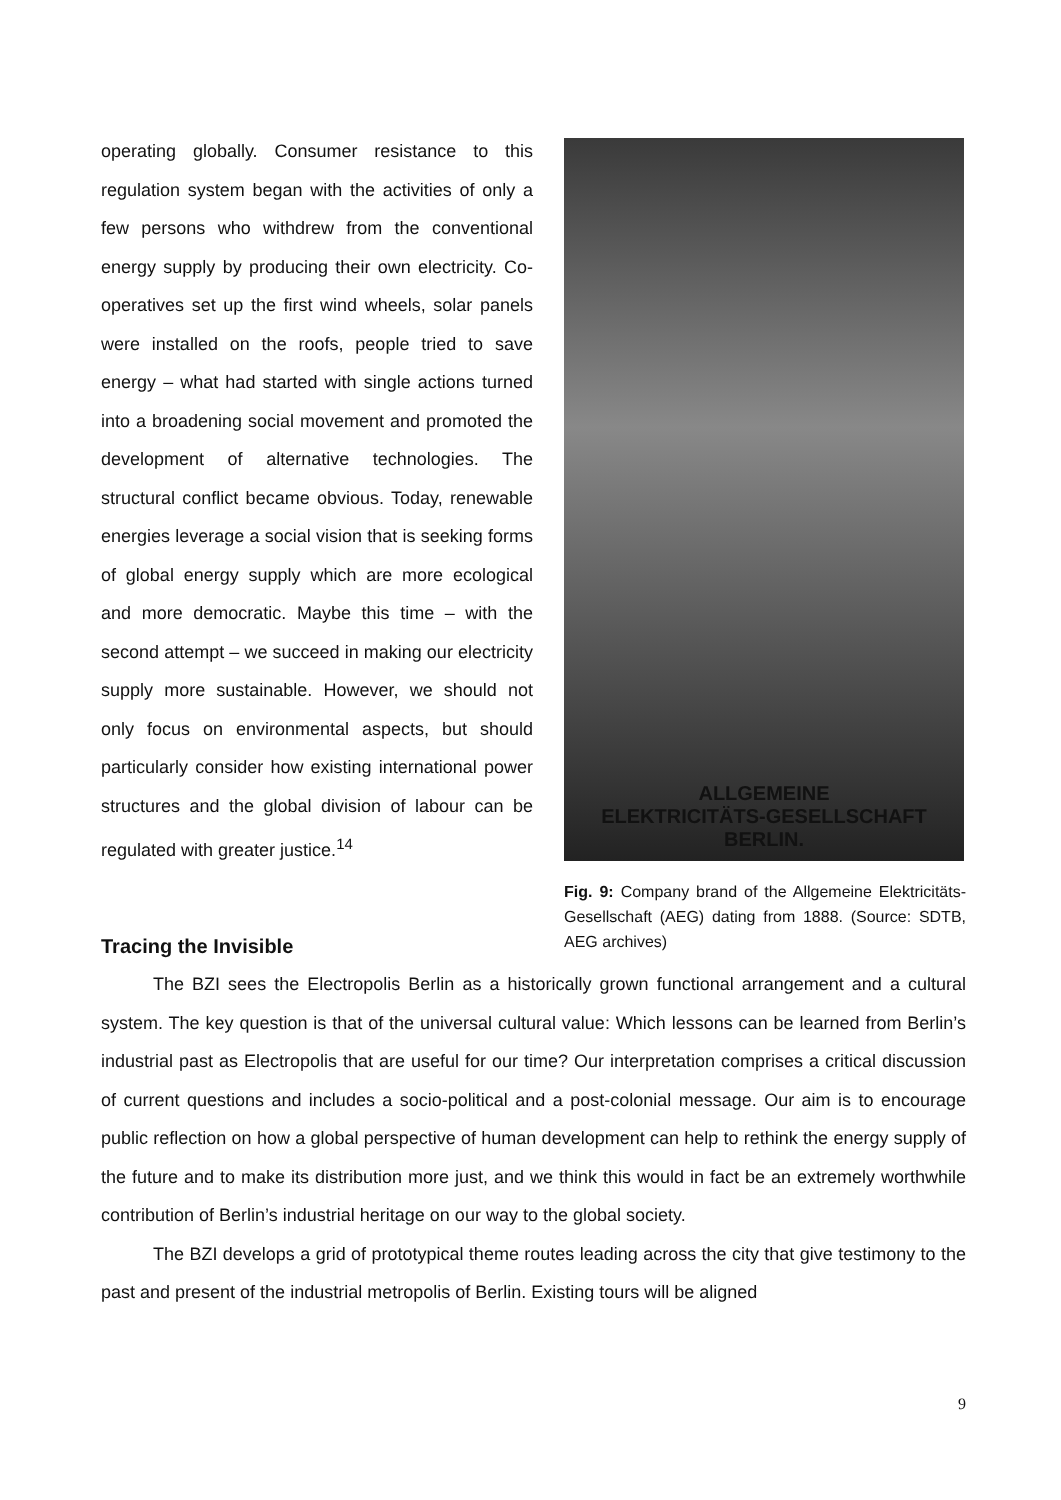operating globally. Consumer resistance to this regulation system began with the activities of only a few persons who withdrew from the conventional energy supply by producing their own electricity. Co-operatives set up the first wind wheels, solar panels were installed on the roofs, people tried to save energy – what had started with single actions turned into a broadening social movement and promoted the development of alternative technologies. The structural conflict became obvious. Today, renewable energies leverage a social vision that is seeking forms of global energy supply which are more ecological and more democratic. Maybe this time – with the second attempt – we succeed in making our electricity supply more sustainable. However, we should not only focus on environmental aspects, but should particularly consider how existing international power structures and the global division of labour can be regulated with greater justice.<sup>14</sup>
ALLGEMEINE
ELEKTRICITÄTS-GESELLSCHAFT
BERLIN.
Fig. 9: Company brand of the Allgemeine Elektricitäts-Gesellschaft (AEG) dating from 1888. (Source: SDTB, AEG archives)
Tracing the Invisible
The BZI sees the Electropolis Berlin as a historically grown functional arrangement and a cultural system. The key question is that of the universal cultural value: Which lessons can be learned from Berlin’s industrial past as Electropolis that are useful for our time? Our interpretation comprises a critical discussion of current questions and includes a socio-political and a post-colonial message. Our aim is to encourage public reflection on how a global perspective of human development can help to rethink the energy supply of the future and to make its distribution more just, and we think this would in fact be an extremely worthwhile contribution of Berlin’s industrial heritage on our way to the global society.
The BZI develops a grid of prototypical theme routes leading across the city that give testimony to the past and present of the industrial metropolis of Berlin. Existing tours will be aligned
9